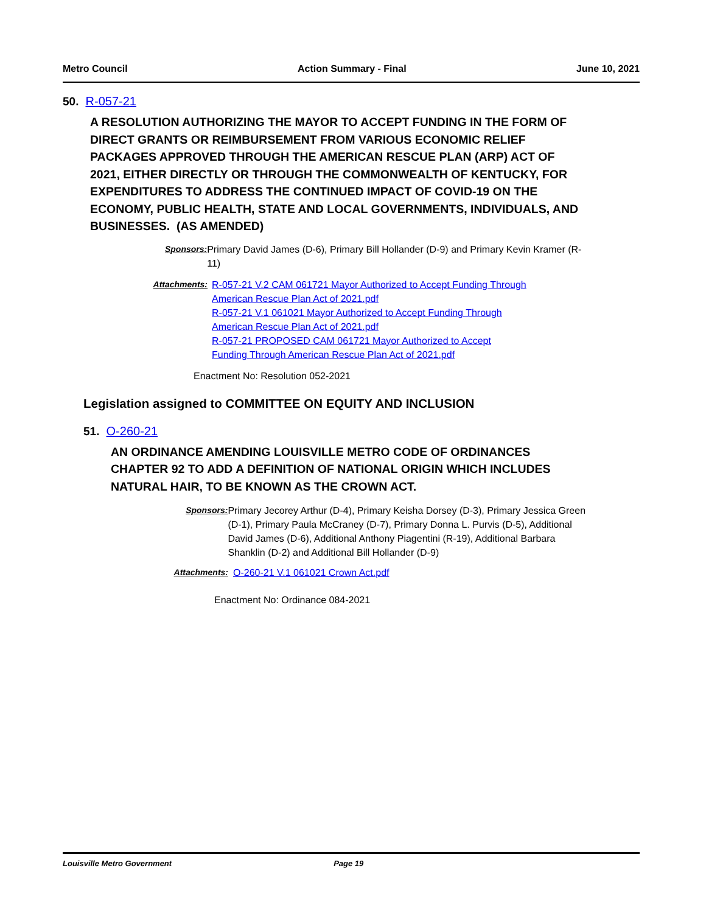Metro Council Action Summary - Final June 10, 2021
50. R-057-21
A RESOLUTION AUTHORIZING THE MAYOR TO ACCEPT FUNDING IN THE FORM OF DIRECT GRANTS OR REIMBURSEMENT FROM VARIOUS ECONOMIC RELIEF PACKAGES APPROVED THROUGH THE AMERICAN RESCUE PLAN (ARP) ACT OF 2021, EITHER DIRECTLY OR THROUGH THE COMMONWEALTH OF KENTUCKY, FOR EXPENDITURES TO ADDRESS THE CONTINUED IMPACT OF COVID-19 ON THE ECONOMY, PUBLIC HEALTH, STATE AND LOCAL GOVERNMENTS, INDIVIDUALS, AND BUSINESSES. (AS AMENDED)
Sponsors: Primary David James (D-6), Primary Bill Hollander (D-9) and Primary Kevin Kramer (R-11)
Attachments: R-057-21 V.2 CAM 061721 Mayor Authorized to Accept Funding Through American Rescue Plan Act of 2021.pdf
R-057-21 V.1 061021 Mayor Authorized to Accept Funding Through American Rescue Plan Act of 2021.pdf
R-057-21 PROPOSED CAM 061721 Mayor Authorized to Accept Funding Through American Rescue Plan Act of 2021.pdf
Enactment No: Resolution 052-2021
Legislation assigned to COMMITTEE ON EQUITY AND INCLUSION
51. O-260-21
AN ORDINANCE AMENDING LOUISVILLE METRO CODE OF ORDINANCES CHAPTER 92 TO ADD A DEFINITION OF NATIONAL ORIGIN WHICH INCLUDES NATURAL HAIR, TO BE KNOWN AS THE CROWN ACT.
Sponsors: Primary Jecorey Arthur (D-4), Primary Keisha Dorsey (D-3), Primary Jessica Green (D-1), Primary Paula McCraney (D-7), Primary Donna L. Purvis (D-5), Additional David James (D-6), Additional Anthony Piagentini (R-19), Additional Barbara Shanklin (D-2) and Additional Bill Hollander (D-9)
Attachments: O-260-21 V.1 061021 Crown Act.pdf
Enactment No: Ordinance 084-2021
Louisville Metro Government Page 19